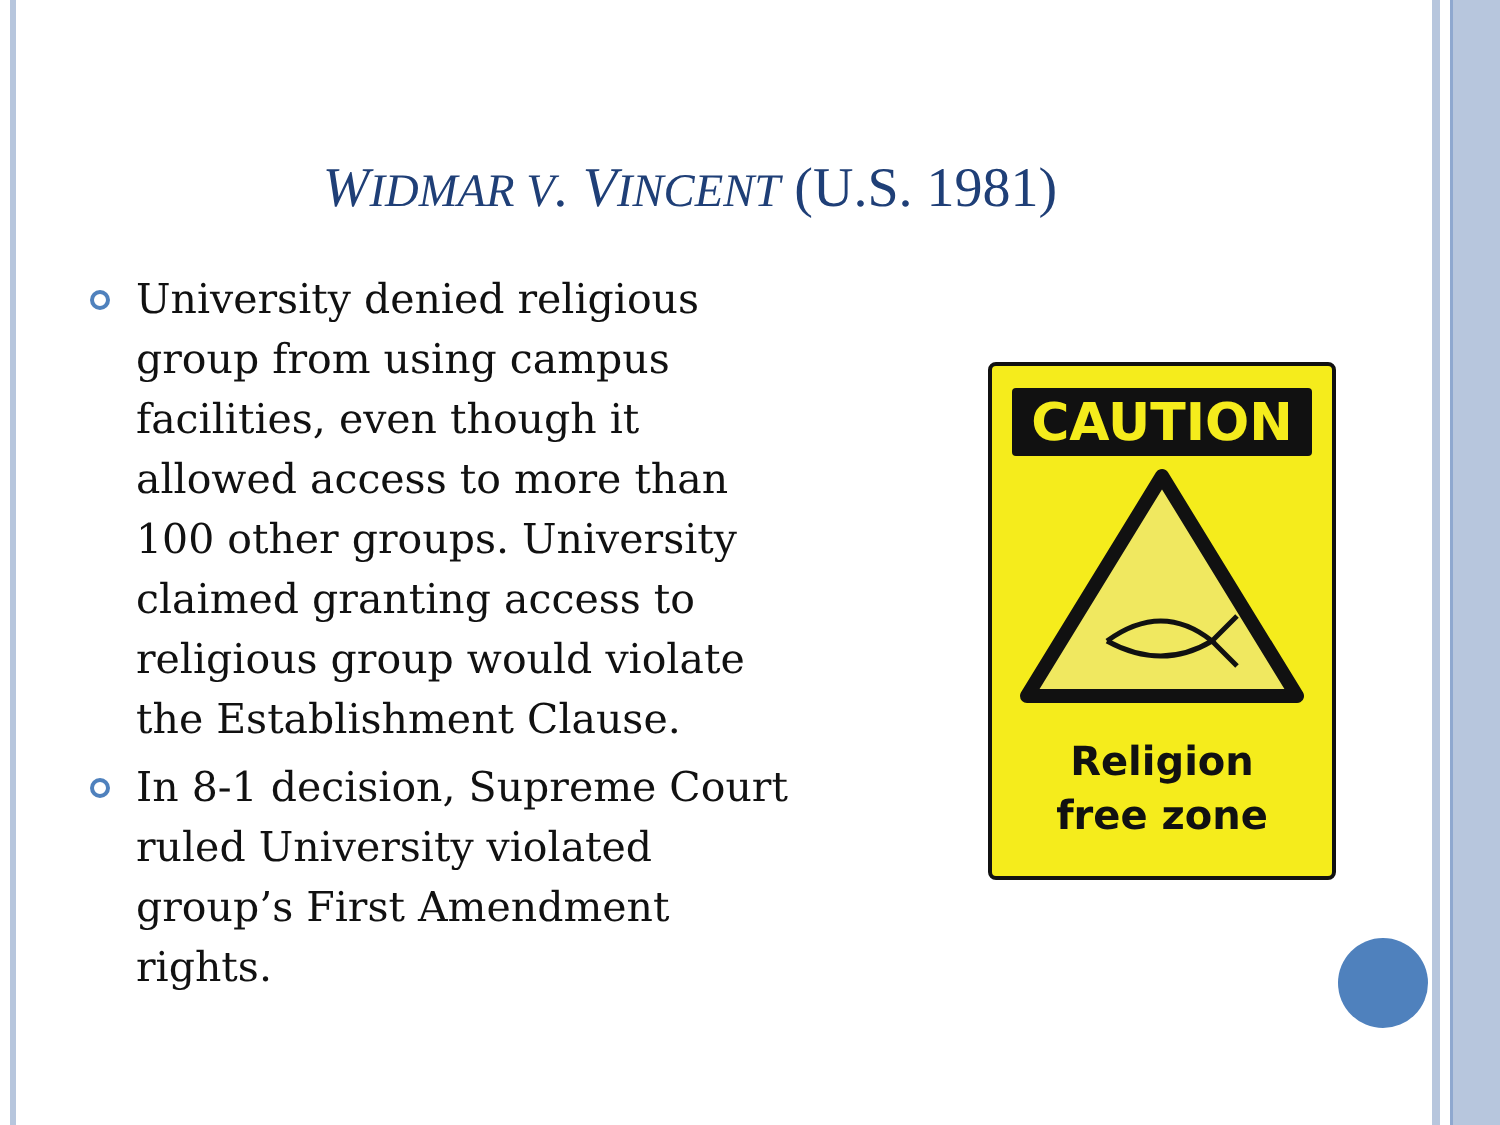WIDMAR V. VINCENT (U.S. 1981)
University denied religious group from using campus facilities, even though it allowed access to more than 100 other groups. University claimed granting access to religious group would violate the Establishment Clause.
In 8-1 decision, Supreme Court ruled University violated group’s First Amendment rights.
CAUTION
Religion
free zone